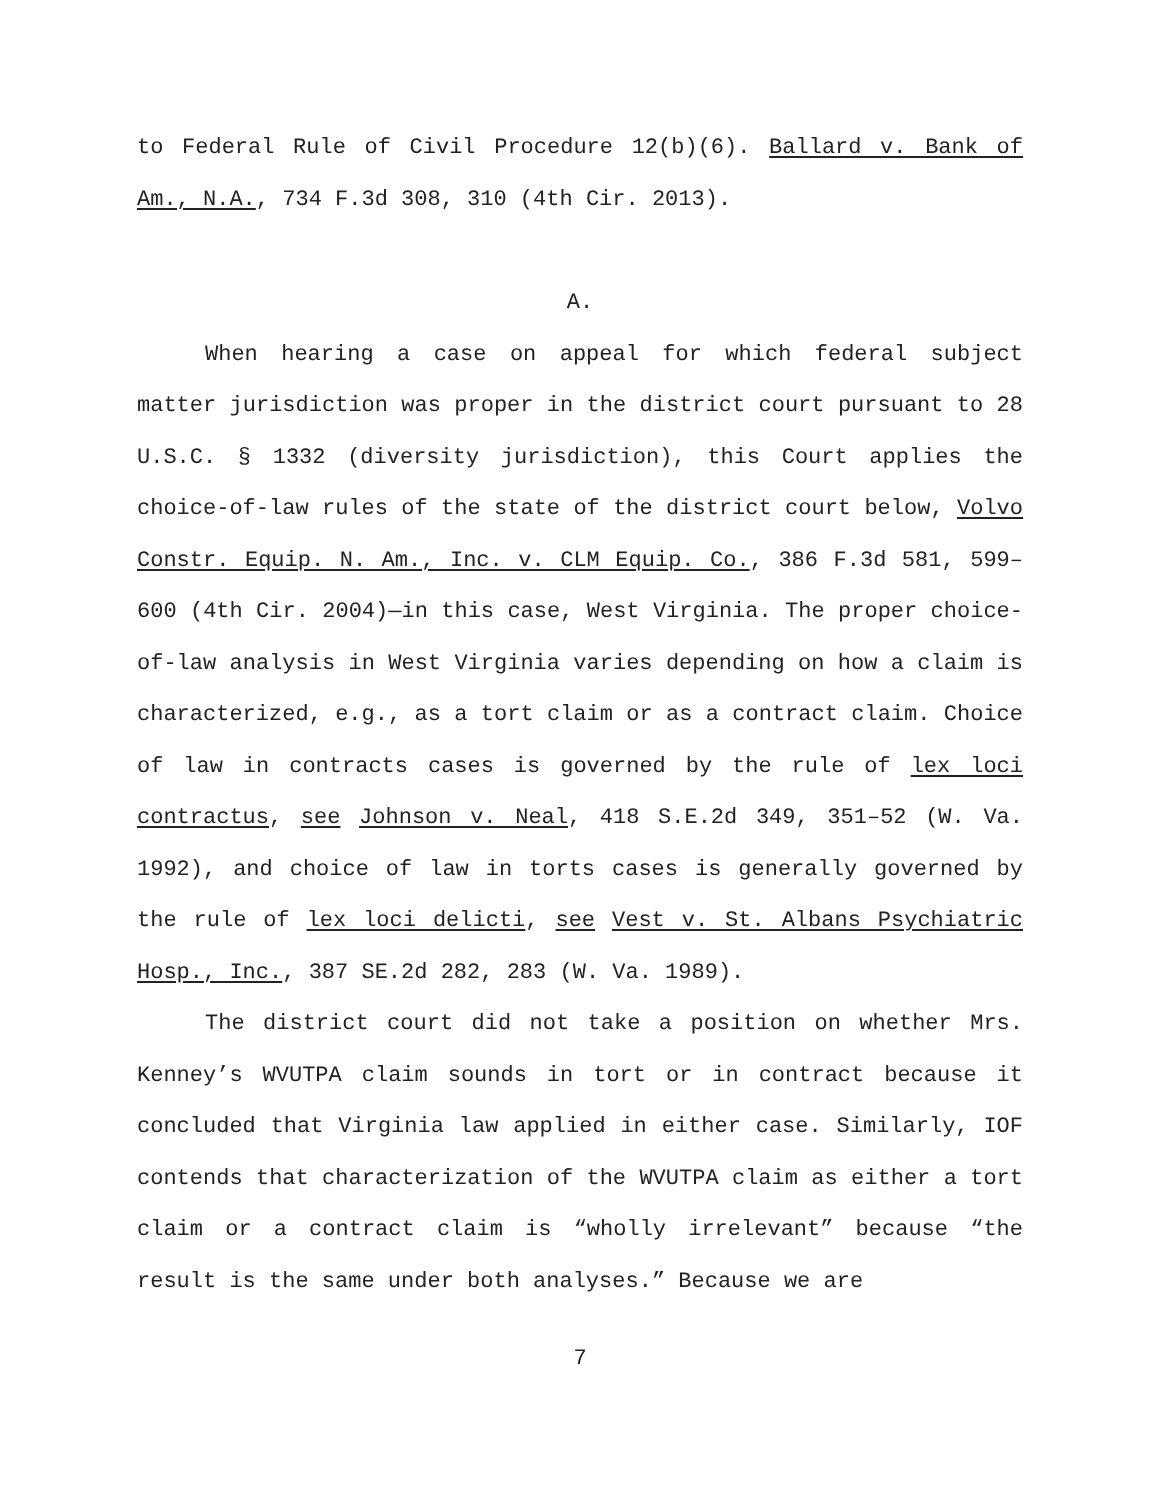to Federal Rule of Civil Procedure 12(b)(6). Ballard v. Bank of Am., N.A., 734 F.3d 308, 310 (4th Cir. 2013).
A.
When hearing a case on appeal for which federal subject matter jurisdiction was proper in the district court pursuant to 28 U.S.C. § 1332 (diversity jurisdiction), this Court applies the choice-of-law rules of the state of the district court below, Volvo Constr. Equip. N. Am., Inc. v. CLM Equip. Co., 386 F.3d 581, 599–600 (4th Cir. 2004)—in this case, West Virginia. The proper choice-of-law analysis in West Virginia varies depending on how a claim is characterized, e.g., as a tort claim or as a contract claim. Choice of law in contracts cases is governed by the rule of lex loci contractus, see Johnson v. Neal, 418 S.E.2d 349, 351–52 (W. Va. 1992), and choice of law in torts cases is generally governed by the rule of lex loci delicti, see Vest v. St. Albans Psychiatric Hosp., Inc., 387 SE.2d 282, 283 (W. Va. 1989).
The district court did not take a position on whether Mrs. Kenney’s WVUTPA claim sounds in tort or in contract because it concluded that Virginia law applied in either case. Similarly, IOF contends that characterization of the WVUTPA claim as either a tort claim or a contract claim is “wholly irrelevant” because “the result is the same under both analyses.” Because we are
7